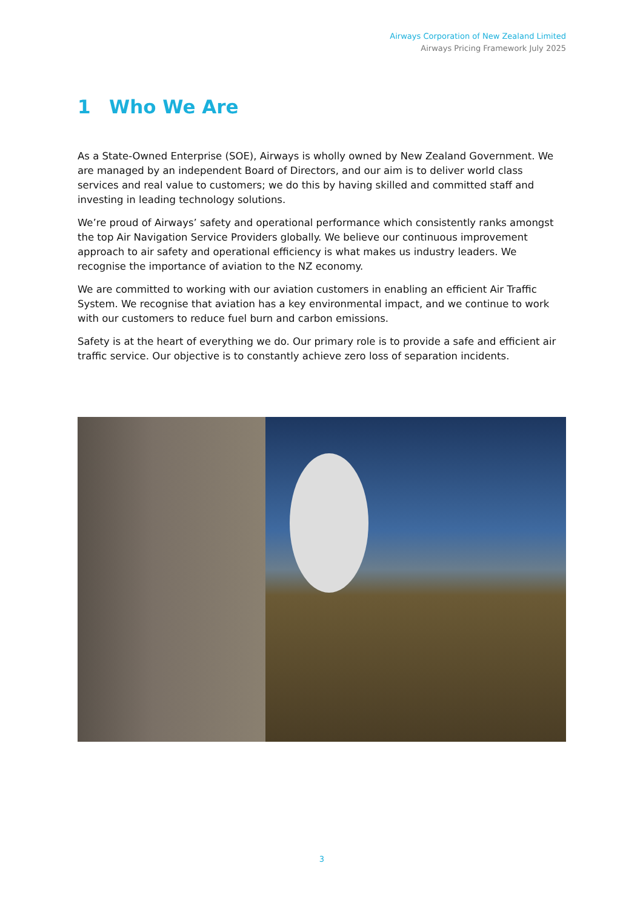Airways Corporation of New Zealand Limited
Airways Pricing Framework July 2025
1 Who We Are
As a State-Owned Enterprise (SOE), Airways is wholly owned by New Zealand Government. We are managed by an independent Board of Directors, and our aim is to deliver world class services and real value to customers; we do this by having skilled and committed staff and investing in leading technology solutions.
We’re proud of Airways’ safety and operational performance which consistently ranks amongst the top Air Navigation Service Providers globally. We believe our continuous improvement approach to air safety and operational efficiency is what makes us industry leaders. We recognise the importance of aviation to the NZ economy.
We are committed to working with our aviation customers in enabling an efficient Air Traffic System. We recognise that aviation has a key environmental impact, and we continue to work with our customers to reduce fuel burn and carbon emissions.
Safety is at the heart of everything we do. Our primary role is to provide a safe and efficient air traffic service. Our objective is to constantly achieve zero loss of separation incidents.
3